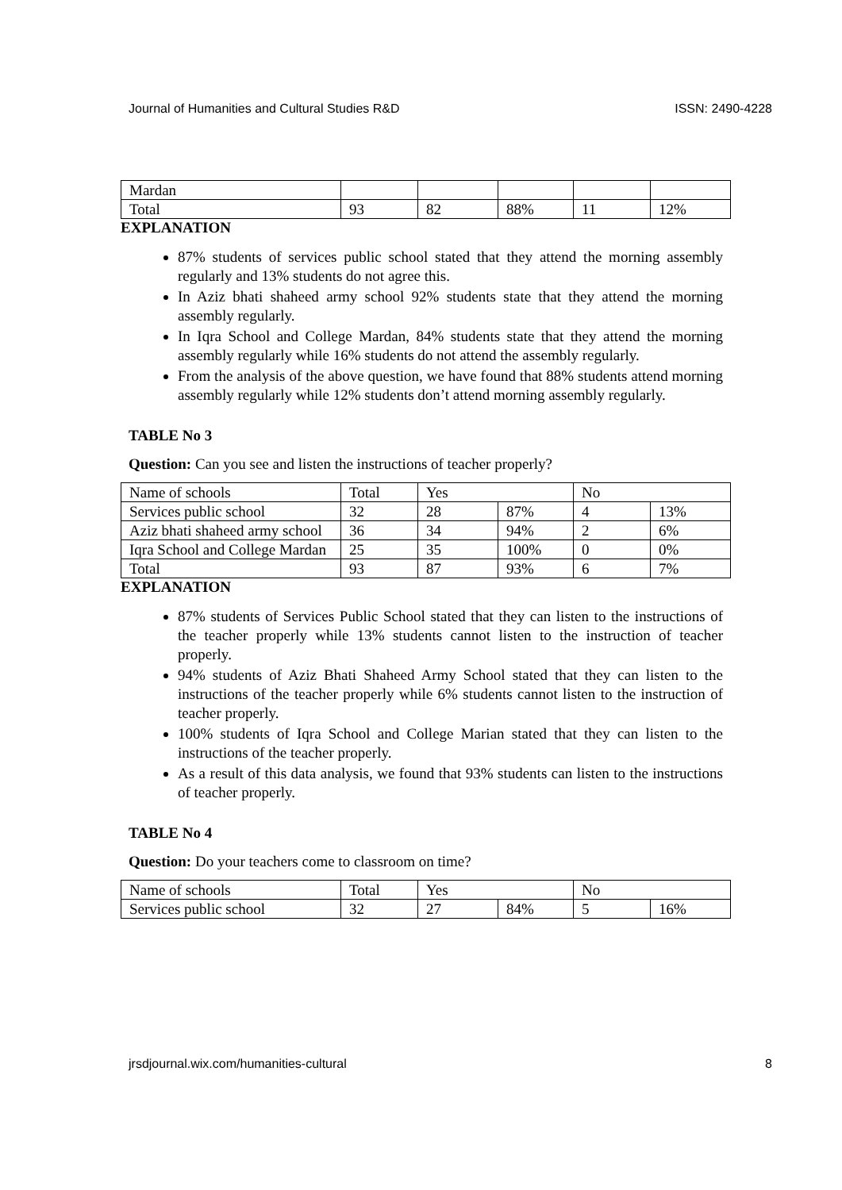Journal of Humanities and Cultural Studies R&D ISSN: 2490-4228
| Mardan | | | | | |
| Total | 93 | 82 | 88% | 11 | 12% |
EXPLANATION
87% students of services public school stated that they attend the morning assembly regularly and 13% students do not agree this.
In Aziz bhati shaheed army school 92% students state that they attend the morning assembly regularly.
In Iqra School and College Mardan, 84% students state that they attend the morning assembly regularly while 16% students do not attend the assembly regularly.
From the analysis of the above question, we have found that 88% students attend morning assembly regularly while 12% students don’t attend morning assembly regularly.
TABLE No 3
Question: Can you see and listen the instructions of teacher properly?
| Name of schools | Total | Yes | | No | |
| Services public school | 32 | 28 | 87% | 4 | 13% |
| Aziz bhati shaheed army school | 36 | 34 | 94% | 2 | 6% |
| Iqra School and College Mardan | 25 | 35 | 100% | 0 | 0% |
| Total | 93 | 87 | 93% | 6 | 7% |
EXPLANATION
87% students of Services Public School stated that they can listen to the instructions of the teacher properly while 13% students cannot listen to the instruction of teacher properly.
94% students of Aziz Bhati Shaheed Army School stated that they can listen to the instructions of the teacher properly while 6% students cannot listen to the instruction of teacher properly.
100% students of Iqra School and College Marian stated that they can listen to the instructions of the teacher properly.
As a result of this data analysis, we found that 93% students can listen to the instructions of teacher properly.
TABLE No 4
Question: Do your teachers come to classroom on time?
| Name of schools | Total | Yes | | No | |
| Services public school | 32 | 27 | 84% | 5 | 16% |
jrsdjournal.wix.com/humanities-cultural 8